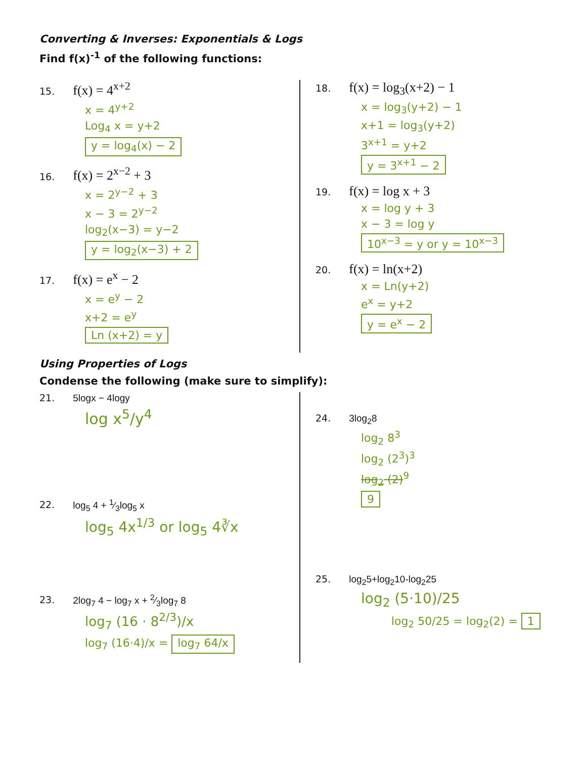Converting & Inverses: Exponentials & Logs
Find f(x)<sup>-1</sup> of the following functions:
15. f(x) = 4<sup>x+2</sup>
x = 4<sup>y+2</sup>
Log<sub>4</sub> x = y+2
y = log<sub>4</sub>(x) − 2
16. f(x) = 2<sup>x−2</sup> + 3
x = 2<sup>y−2</sup> + 3
x − 3 = 2<sup>y−2</sup>
log<sub>2</sub>(x−3) = y−2
y = log<sub>2</sub>(x−3) + 2
17. f(x) = e<sup>x</sup> − 2
x = e<sup>y</sup> − 2
x+2 = e<sup>y</sup>
Ln (x+2) = y
18. f(x) = log<sub>3</sub>(x+2) − 1
x = log<sub>3</sub>(y+2) − 1
x+1 = log<sub>3</sub>(y+2)
3<sup>x+1</sup> = y+2
y = 3<sup>x+1</sup> − 2
19. f(x) = log x + 3
x = log y + 3
x − 3 = log y
10<sup>x−3</sup> = y or y = 10<sup>x−3</sup>
20. f(x) = ln(x+2)
x = Ln(y+2)
e<sup>x</sup> = y+2
y = e<sup>x</sup> − 2
Using Properties of Logs
Condense the following (make sure to simplify):
21. 5logx − 4logy
log x<sup>5</sup>/y<sup>4</sup>
22. log<sub>5</sub> 4 + 1⁄3log<sub>5</sub> x
log<sub>5</sub> 4x<sup>1/3</sup> or log<sub>5</sub> 4∛x
23. 2log<sub>7</sub> 4 − log<sub>7</sub> x + 2⁄3log<sub>7</sub> 8
log<sub>7</sub> (16 · 8<sup>2/3</sup>)/x
log<sub>7</sub> (16·4)/x = log<sub>7</sub> 64/x
24. 3log<sub>2</sub>8
log<sub>2</sub> 8<sup>3</sup>
log<sub>2</sub> (2<sup>3</sup>)<sup>3</sup>
log<sub>2</sub> (2)<sup>9</sup>
9
25. log<sub>2</sub>5+log<sub>2</sub>10-log<sub>2</sub>25
log<sub>2</sub> (5·10)/25
log<sub>2</sub> 50/25 = log<sub>2</sub>(2) = 1